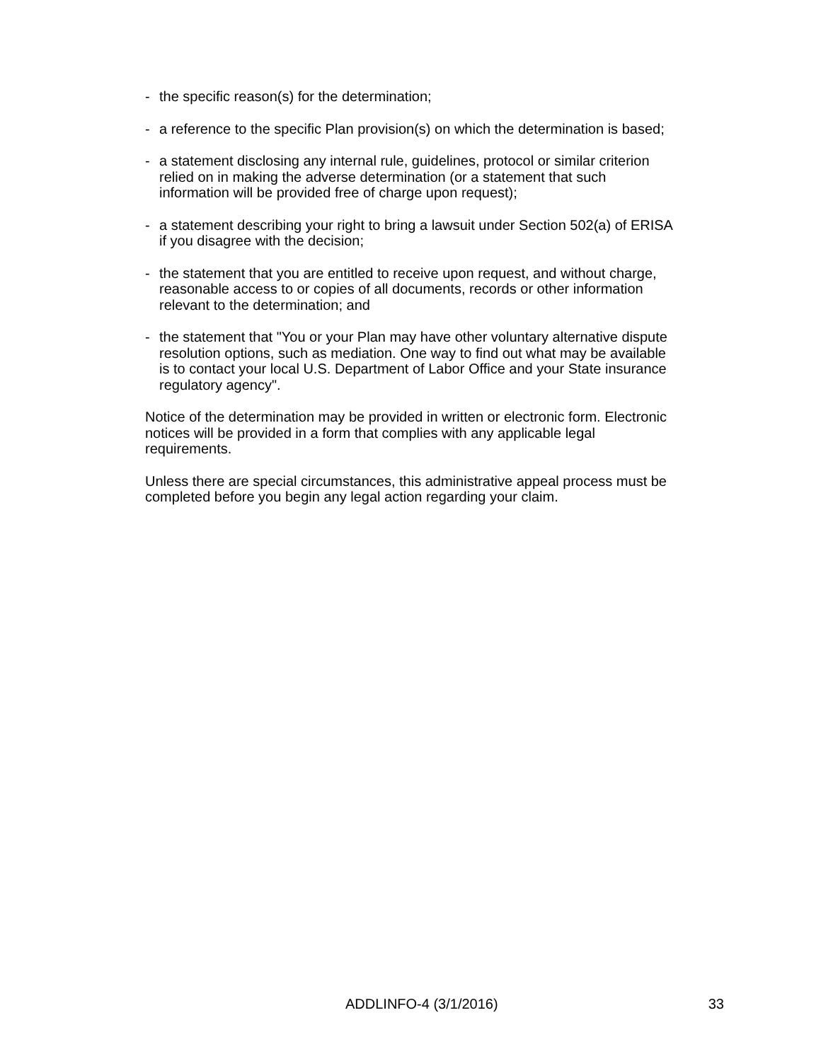- the specific reason(s) for the determination;
- a reference to the specific Plan provision(s) on which the determination is based;
- a statement disclosing any internal rule, guidelines, protocol or similar criterion
relied on in making the adverse determination (or a statement that such
information will be provided free of charge upon request);
- a statement describing your right to bring a lawsuit under Section 502(a) of ERISA
if you disagree with the decision;
- the statement that you are entitled to receive upon request, and without charge,
reasonable access to or copies of all documents, records or other information
relevant to the determination; and
- the statement that "You or your Plan may have other voluntary alternative dispute
resolution options, such as mediation. One way to find out what may be available
is to contact your local U.S. Department of Labor Office and your State insurance
regulatory agency".
Notice of the determination may be provided in written or electronic form. Electronic
notices will be provided in a form that complies with any applicable legal
requirements.
Unless there are special circumstances, this administrative appeal process must be
completed before you begin any legal action regarding your claim.
ADDLINFO-4 (3/1/2016) 33